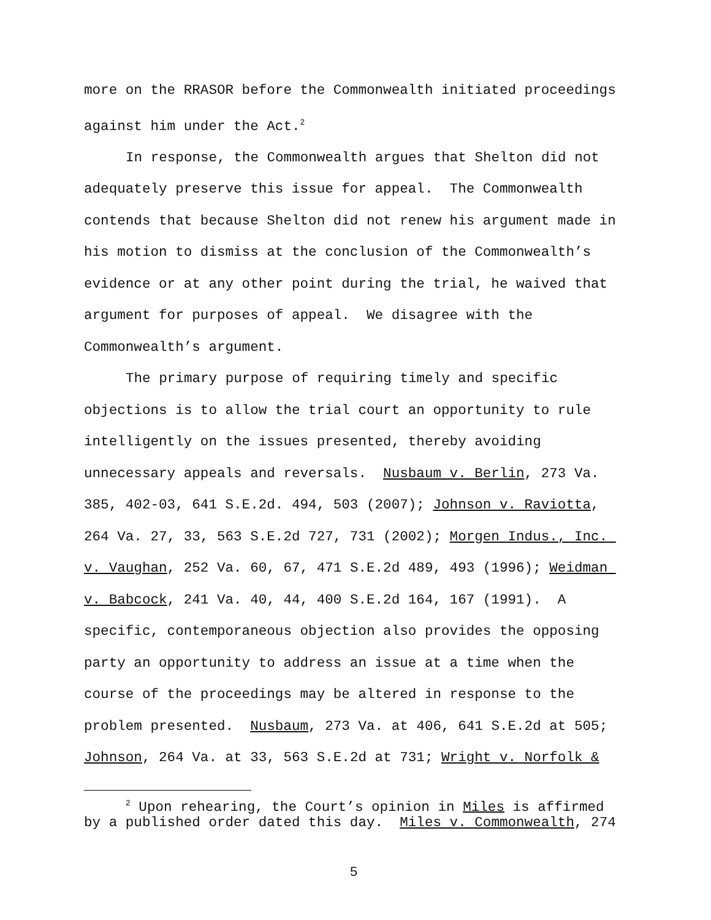more on the RRASOR before the Commonwealth initiated proceedings against him under the Act.<sup>2</sup>
In response, the Commonwealth argues that Shelton did not adequately preserve this issue for appeal. The Commonwealth contends that because Shelton did not renew his argument made in his motion to dismiss at the conclusion of the Commonwealth’s evidence or at any other point during the trial, he waived that argument for purposes of appeal. We disagree with the Commonwealth’s argument.
The primary purpose of requiring timely and specific objections is to allow the trial court an opportunity to rule intelligently on the issues presented, thereby avoiding unnecessary appeals and reversals. Nusbaum v. Berlin, 273 Va. 385, 402-03, 641 S.E.2d. 494, 503 (2007); Johnson v. Raviotta, 264 Va. 27, 33, 563 S.E.2d 727, 731 (2002); Morgen Indus., Inc. v. Vaughan, 252 Va. 60, 67, 471 S.E.2d 489, 493 (1996); Weidman v. Babcock, 241 Va. 40, 44, 400 S.E.2d 164, 167 (1991). A specific, contemporaneous objection also provides the opposing party an opportunity to address an issue at a time when the course of the proceedings may be altered in response to the problem presented. Nusbaum, 273 Va. at 406, 641 S.E.2d at 505; Johnson, 264 Va. at 33, 563 S.E.2d at 731; Wright v. Norfolk &
<sup>2</sup> Upon rehearing, the Court’s opinion in Miles is affirmed by a published order dated this day. Miles v. Commonwealth, 274
5